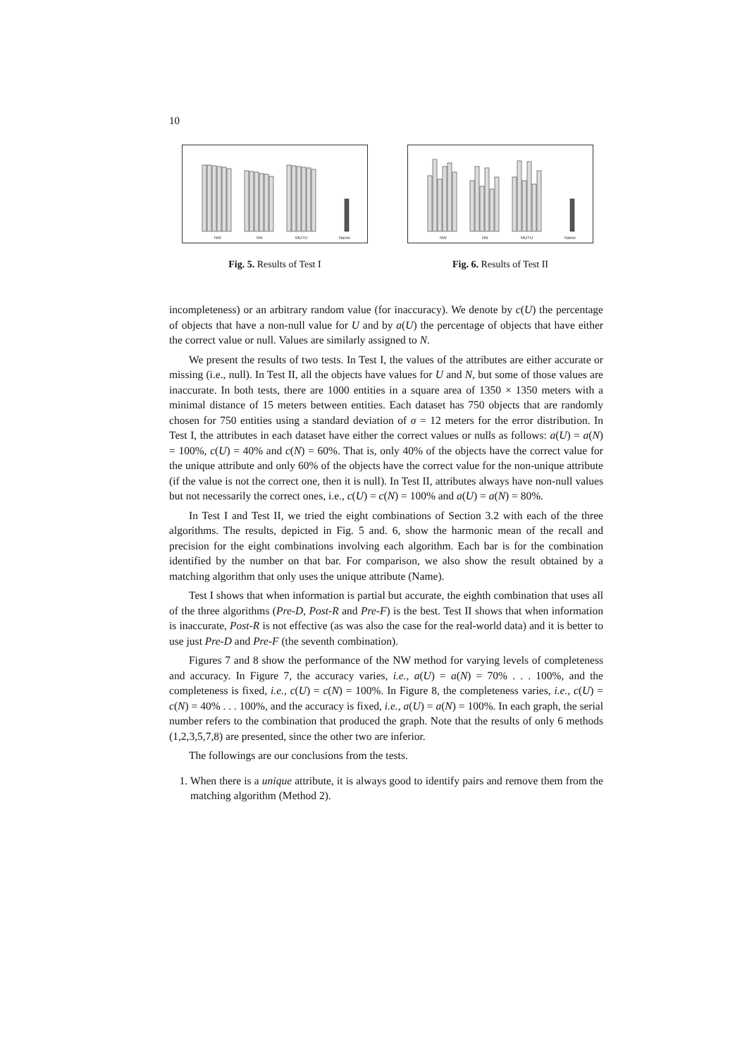10
NW
NN
MUTU
Name
Fig. 5. Results of Test I
NW
NN
MUTU
Name
Fig. 6. Results of Test II
incompleteness) or an arbitrary random value (for inaccuracy). We denote by c(U) the percentage of objects that have a non-null value for U and by a(U) the percentage of objects that have either the correct value or null. Values are similarly assigned to N.
We present the results of two tests. In Test I, the values of the attributes are either accurate or missing (i.e., null). In Test II, all the objects have values for U and N, but some of those values are inaccurate. In both tests, there are 1000 entities in a square area of 1350 × 1350 meters with a minimal distance of 15 meters between entities. Each dataset has 750 objects that are randomly chosen for 750 entities using a standard deviation of σ = 12 meters for the error distribution. In Test I, the attributes in each dataset have either the correct values or nulls as follows: a(U) = a(N) = 100%, c(U) = 40% and c(N) = 60%. That is, only 40% of the objects have the correct value for the unique attribute and only 60% of the objects have the correct value for the non-unique attribute (if the value is not the correct one, then it is null). In Test II, attributes always have non-null values but not necessarily the correct ones, i.e., c(U) = c(N) = 100% and a(U) = a(N) = 80%.
In Test I and Test II, we tried the eight combinations of Section 3.2 with each of the three algorithms. The results, depicted in Fig. 5 and. 6, show the harmonic mean of the recall and precision for the eight combinations involving each algorithm. Each bar is for the combination identified by the number on that bar. For comparison, we also show the result obtained by a matching algorithm that only uses the unique attribute (Name).
Test I shows that when information is partial but accurate, the eighth combination that uses all of the three algorithms (Pre-D, Post-R and Pre-F) is the best. Test II shows that when information is inaccurate, Post-R is not effective (as was also the case for the real-world data) and it is better to use just Pre-D and Pre-F (the seventh combination).
Figures 7 and 8 show the performance of the NW method for varying levels of completeness and accuracy. In Figure 7, the accuracy varies, i.e., a(U) = a(N) = 70% . . . 100%, and the completeness is fixed, i.e., c(U) = c(N) = 100%. In Figure 8, the completeness varies, i.e., c(U) = c(N) = 40% . . . 100%, and the accuracy is fixed, i.e., a(U) = a(N) = 100%. In each graph, the serial number refers to the combination that produced the graph. Note that the results of only 6 methods (1,2,3,5,7,8) are presented, since the other two are inferior.
The followings are our conclusions from the tests.
1. When there is a unique attribute, it is always good to identify pairs and remove them from the matching algorithm (Method 2).